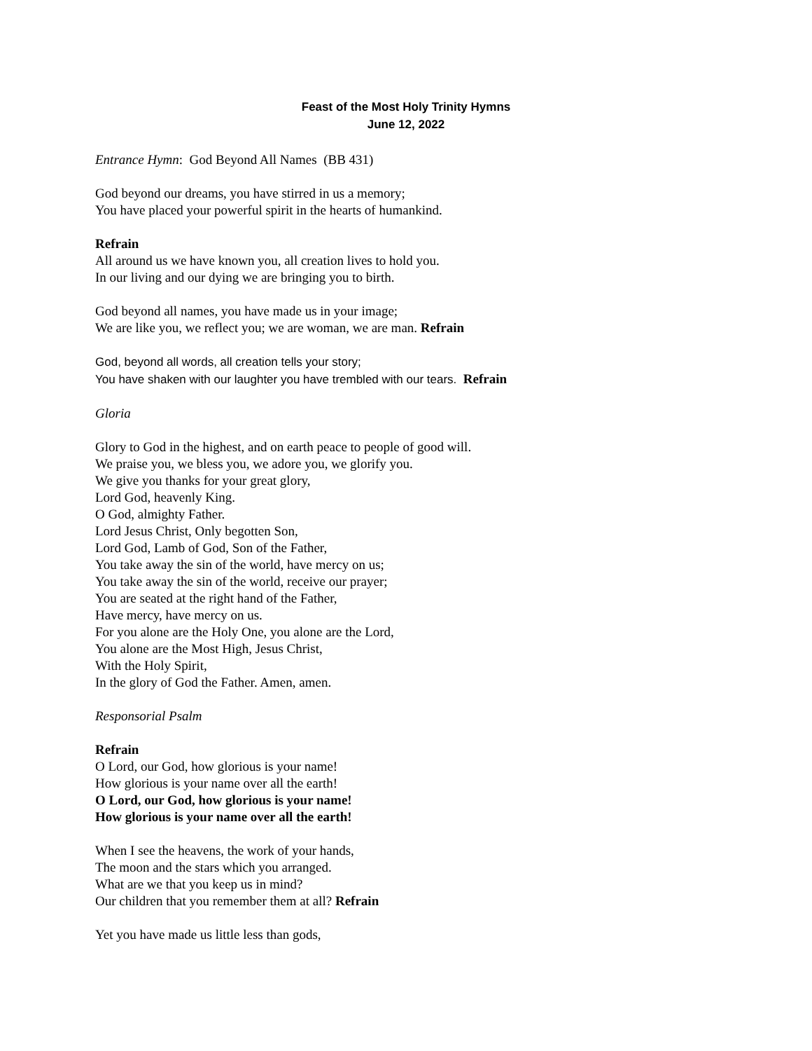Feast of the Most Holy Trinity Hymns
June 12, 2022
Entrance Hymn: God Beyond All Names (BB 431)
God beyond our dreams, you have stirred in us a memory;
You have placed your powerful spirit in the hearts of humankind.
Refrain
All around us we have known you, all creation lives to hold you.
In our living and our dying we are bringing you to birth.
God beyond all names, you have made us in your image;
We are like you, we reflect you; we are woman, we are man. Refrain
God, beyond all words, all creation tells your story;
You have shaken with our laughter you have trembled with our tears. Refrain
Gloria
Glory to God in the highest, and on earth peace to people of good will.
We praise you, we bless you, we adore you, we glorify you.
We give you thanks for your great glory,
Lord God, heavenly King.
O God, almighty Father.
Lord Jesus Christ, Only begotten Son,
Lord God, Lamb of God, Son of the Father,
You take away the sin of the world, have mercy on us;
You take away the sin of the world, receive our prayer;
You are seated at the right hand of the Father,
Have mercy, have mercy on us.
For you alone are the Holy One, you alone are the Lord,
You alone are the Most High, Jesus Christ,
With the Holy Spirit,
In the glory of God the Father. Amen, amen.
Responsorial Psalm
Refrain
O Lord, our God, how glorious is your name!
How glorious is your name over all the earth!
O Lord, our God, how glorious is your name!
How glorious is your name over all the earth!
When I see the heavens, the work of your hands,
The moon and the stars which you arranged.
What are we that you keep us in mind?
Our children that you remember them at all? Refrain
Yet you have made us little less than gods,